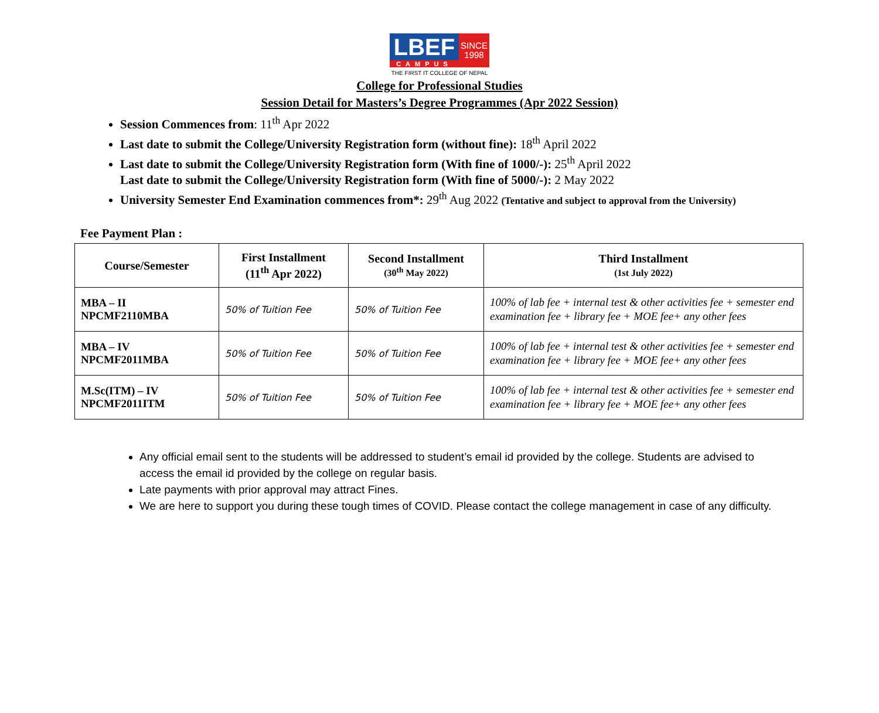LBEF
CAMPUS
SINCE
1998
THE FIRST IT COLLEGE OF NEPAL
College for Professional Studies
Session Detail for Masters’s Degree Programmes (Apr 2022 Session)
Session Commences from: 11<sup>th</sup> Apr 2022
Last date to submit the College/University Registration form (without fine): 18<sup>th</sup> April 2022
Last date to submit the College/University Registration form (With fine of 1000/-): 25<sup>th</sup> April 2022
Last date to submit the College/University Registration form (With fine of 5000/-): 2 May 2022
University Semester End Examination commences from*: 29<sup>th</sup> Aug 2022 (Tentative and subject to approval from the University)
Fee Payment Plan :
| Course/Semester | First Installment (11<sup>th</sup> Apr 2022) | Second Installment (30<sup>th</sup> May 2022) | Third Installment (1st July 2022) |
| --- | --- | --- | --- |
| MBA – II NPCMF2110MBA | 50% of Tuition Fee | 50% of Tuition Fee | 100% of lab fee + internal test & other activities fee + semester end examination fee + library fee + MOE fee+ any other fees |
| MBA – IV NPCMF2011MBA | 50% of Tuition Fee | 50% of Tuition Fee | 100% of lab fee + internal test & other activities fee + semester end examination fee + library fee + MOE fee+ any other fees |
| M.Sc(ITM) – IV NPCMF2011ITM | 50% of Tuition Fee | 50% of Tuition Fee | 100% of lab fee + internal test & other activities fee + semester end examination fee + library fee + MOE fee+ any other fees |
Any official email sent to the students will be addressed to student’s email id provided by the college. Students are advised to access the email id provided by the college on regular basis.
Late payments with prior approval may attract Fines.
We are here to support you during these tough times of COVID. Please contact the college management in case of any difficulty.